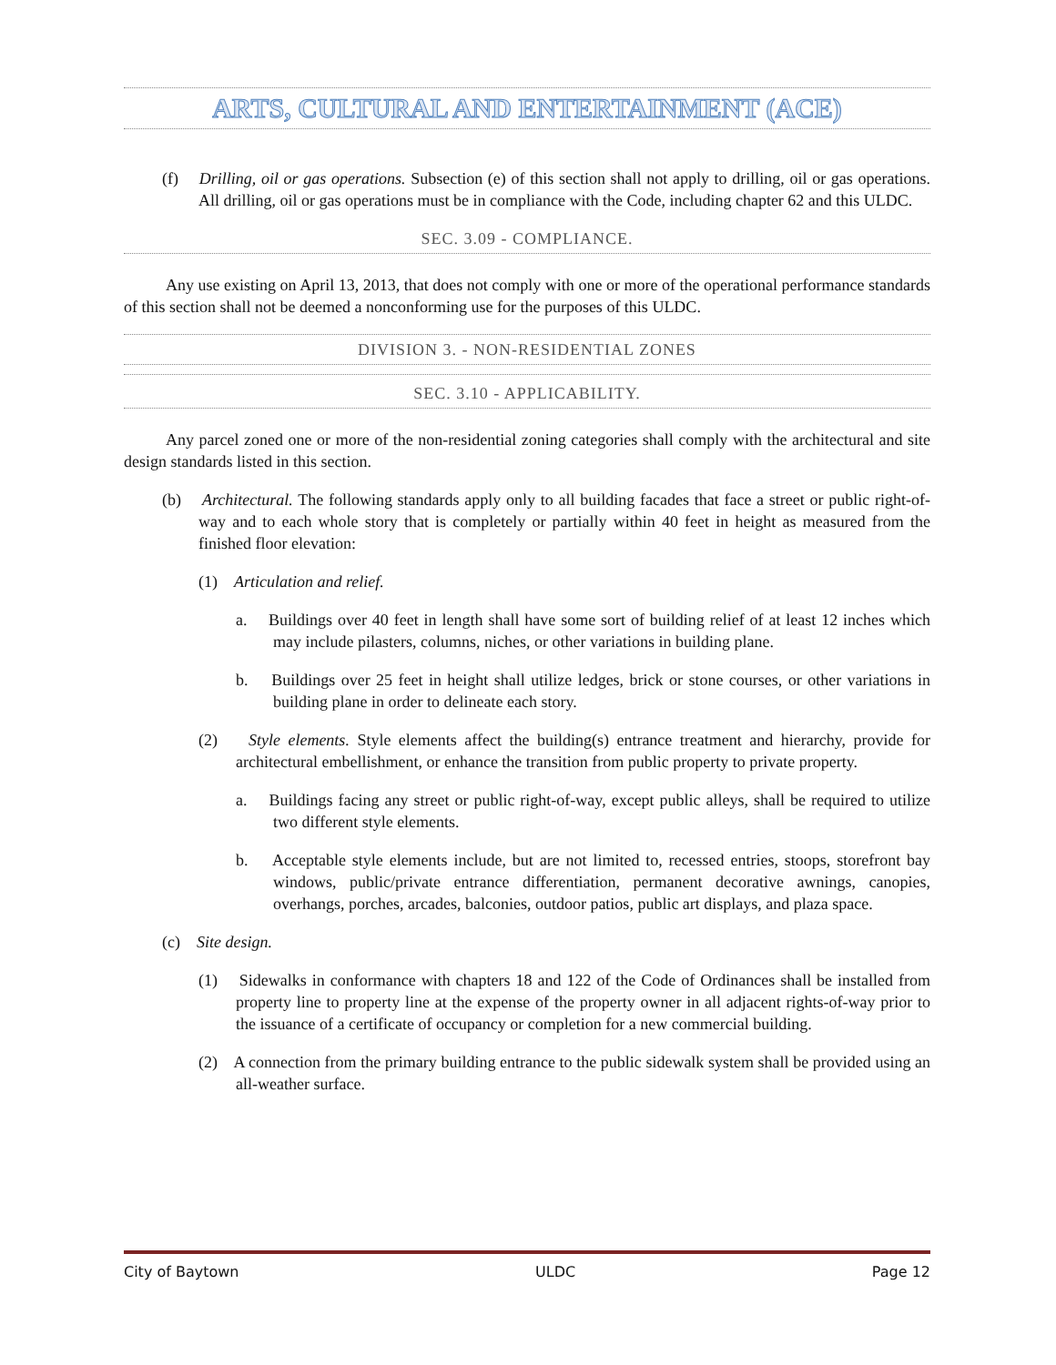ARTS, CULTURAL AND ENTERTAINMENT (ACE)
(f) Drilling, oil or gas operations. Subsection (e) of this section shall not apply to drilling, oil or gas operations. All drilling, oil or gas operations must be in compliance with the Code, including chapter 62 and this ULDC.
SEC. 3.09 - COMPLIANCE.
Any use existing on April 13, 2013, that does not comply with one or more of the operational performance standards of this section shall not be deemed a nonconforming use for the purposes of this ULDC.
DIVISION 3. - NON-RESIDENTIAL ZONES
SEC. 3.10 - APPLICABILITY.
Any parcel zoned one or more of the non-residential zoning categories shall comply with the architectural and site design standards listed in this section.
(b) Architectural. The following standards apply only to all building facades that face a street or public right-of-way and to each whole story that is completely or partially within 40 feet in height as measured from the finished floor elevation:
(1) Articulation and relief.
a. Buildings over 40 feet in length shall have some sort of building relief of at least 12 inches which may include pilasters, columns, niches, or other variations in building plane.
b. Buildings over 25 feet in height shall utilize ledges, brick or stone courses, or other variations in building plane in order to delineate each story.
(2) Style elements. Style elements affect the building(s) entrance treatment and hierarchy, provide for architectural embellishment, or enhance the transition from public property to private property.
a. Buildings facing any street or public right-of-way, except public alleys, shall be required to utilize two different style elements.
b. Acceptable style elements include, but are not limited to, recessed entries, stoops, storefront bay windows, public/private entrance differentiation, permanent decorative awnings, canopies, overhangs, porches, arcades, balconies, outdoor patios, public art displays, and plaza space.
(c) Site design.
(1) Sidewalks in conformance with chapters 18 and 122 of the Code of Ordinances shall be installed from property line to property line at the expense of the property owner in all adjacent rights-of-way prior to the issuance of a certificate of occupancy or completion for a new commercial building.
(2) A connection from the primary building entrance to the public sidewalk system shall be provided using an all-weather surface.
City of Baytown ULDC Page 12